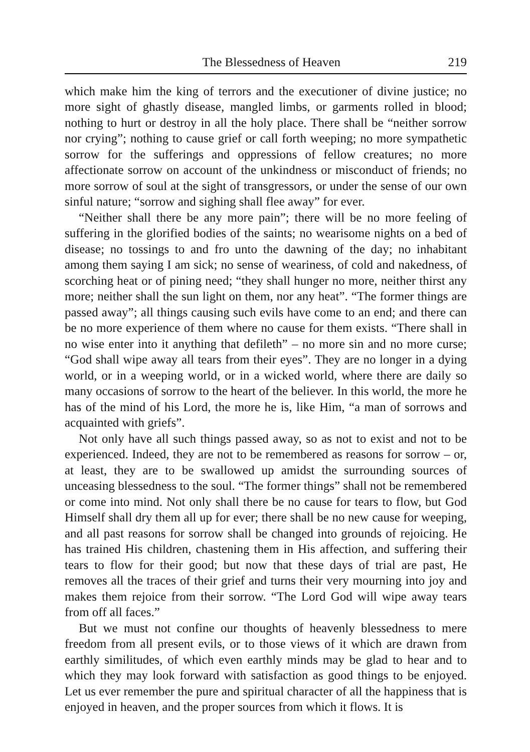The Blessedness of Heaven 219
which make him the king of terrors and the executioner of divine justice; no more sight of ghastly disease, mangled limbs, or garments rolled in blood; nothing to hurt or destroy in all the holy place. There shall be “neither sorrow nor crying”; nothing to cause grief or call forth weeping; no more sympathetic sorrow for the sufferings and oppressions of fellow creatures; no more affectionate sorrow on account of the unkindness or misconduct of friends; no more sorrow of soul at the sight of transgressors, or under the sense of our own sinful nature; “sorrow and sighing shall flee away” for ever.
“Neither shall there be any more pain”; there will be no more feeling of suffering in the glorified bodies of the saints; no wearisome nights on a bed of disease; no tossings to and fro unto the dawning of the day; no inhabitant among them saying I am sick; no sense of weariness, of cold and nakedness, of scorching heat or of pining need; “they shall hunger no more, neither thirst any more; neither shall the sun light on them, nor any heat”. “The former things are passed away”; all things causing such evils have come to an end; and there can be no more experience of them where no cause for them exists. “There shall in no wise enter into it anything that defileth” – no more sin and no more curse; “God shall wipe away all tears from their eyes”. They are no longer in a dying world, or in a weeping world, or in a wicked world, where there are daily so many occasions of sorrow to the heart of the believer. In this world, the more he has of the mind of his Lord, the more he is, like Him, “a man of sorrows and acquainted with griefs”.
Not only have all such things passed away, so as not to exist and not to be experienced. Indeed, they are not to be remembered as reasons for sorrow – or, at least, they are to be swallowed up amidst the surrounding sources of unceasing blessedness to the soul. “The former things” shall not be remembered or come into mind. Not only shall there be no cause for tears to flow, but God Himself shall dry them all up for ever; there shall be no new cause for weeping, and all past reasons for sorrow shall be changed into grounds of rejoicing. He has trained His children, chastening them in His affection, and suffering their tears to flow for their good; but now that these days of trial are past, He removes all the traces of their grief and turns their very mourning into joy and makes them rejoice from their sorrow. “The Lord God will wipe away tears from off all faces.”
But we must not confine our thoughts of heavenly blessedness to mere freedom from all present evils, or to those views of it which are drawn from earthly similitudes, of which even earthly minds may be glad to hear and to which they may look forward with satisfaction as good things to be enjoyed. Let us ever remember the pure and spiritual character of all the happiness that is enjoyed in heaven, and the proper sources from which it flows. It is